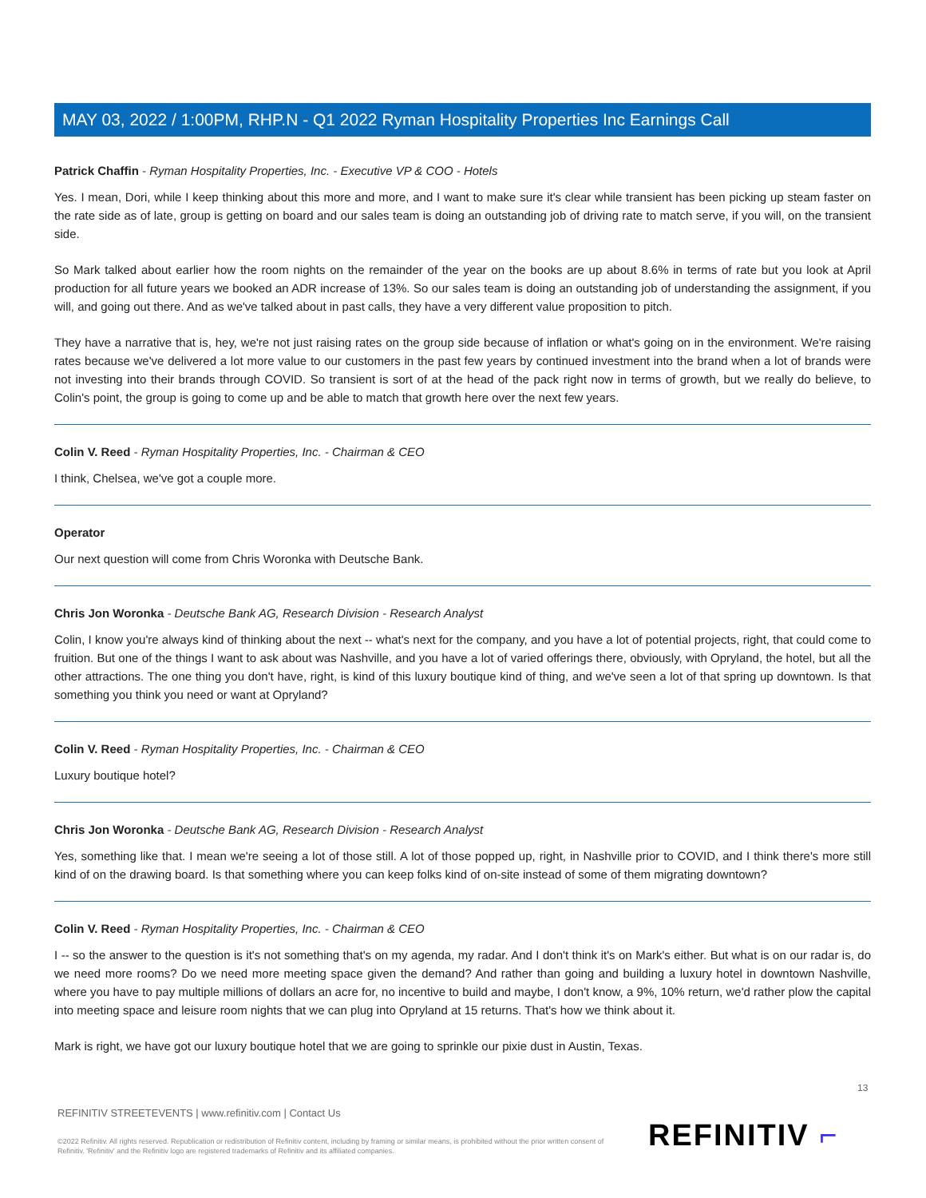MAY 03, 2022 / 1:00PM, RHP.N - Q1 2022 Ryman Hospitality Properties Inc Earnings Call
Patrick Chaffin - Ryman Hospitality Properties, Inc. - Executive VP & COO - Hotels
Yes. I mean, Dori, while I keep thinking about this more and more, and I want to make sure it's clear while transient has been picking up steam faster on the rate side as of late, group is getting on board and our sales team is doing an outstanding job of driving rate to match serve, if you will, on the transient side.
So Mark talked about earlier how the room nights on the remainder of the year on the books are up about 8.6% in terms of rate but you look at April production for all future years we booked an ADR increase of 13%. So our sales team is doing an outstanding job of understanding the assignment, if you will, and going out there. And as we've talked about in past calls, they have a very different value proposition to pitch.
They have a narrative that is, hey, we're not just raising rates on the group side because of inflation or what's going on in the environment. We're raising rates because we've delivered a lot more value to our customers in the past few years by continued investment into the brand when a lot of brands were not investing into their brands through COVID. So transient is sort of at the head of the pack right now in terms of growth, but we really do believe, to Colin's point, the group is going to come up and be able to match that growth here over the next few years.
Colin V. Reed - Ryman Hospitality Properties, Inc. - Chairman & CEO
I think, Chelsea, we've got a couple more.
Operator
Our next question will come from Chris Woronka with Deutsche Bank.
Chris Jon Woronka - Deutsche Bank AG, Research Division - Research Analyst
Colin, I know you're always kind of thinking about the next -- what's next for the company, and you have a lot of potential projects, right, that could come to fruition. But one of the things I want to ask about was Nashville, and you have a lot of varied offerings there, obviously, with Opryland, the hotel, but all the other attractions. The one thing you don't have, right, is kind of this luxury boutique kind of thing, and we've seen a lot of that spring up downtown. Is that something you think you need or want at Opryland?
Colin V. Reed - Ryman Hospitality Properties, Inc. - Chairman & CEO
Luxury boutique hotel?
Chris Jon Woronka - Deutsche Bank AG, Research Division - Research Analyst
Yes, something like that. I mean we're seeing a lot of those still. A lot of those popped up, right, in Nashville prior to COVID, and I think there's more still kind of on the drawing board. Is that something where you can keep folks kind of on-site instead of some of them migrating downtown?
Colin V. Reed - Ryman Hospitality Properties, Inc. - Chairman & CEO
I -- so the answer to the question is it's not something that's on my agenda, my radar. And I don't think it's on Mark's either. But what is on our radar is, do we need more rooms? Do we need more meeting space given the demand? And rather than going and building a luxury hotel in downtown Nashville, where you have to pay multiple millions of dollars an acre for, no incentive to build and maybe, I don't know, a 9%, 10% return, we'd rather plow the capital into meeting space and leisure room nights that we can plug into Opryland at 15 returns. That's how we think about it.
Mark is right, we have got our luxury boutique hotel that we are going to sprinkle our pixie dust in Austin, Texas.
13
REFINITIV STREETEVENTS | www.refinitiv.com | Contact Us
©2022 Refinitiv. All rights reserved. Republication or redistribution of Refinitiv content, including by framing or similar means, is prohibited without the prior written consent of Refinitiv. 'Refinitiv' and the Refinitiv logo are registered trademarks of Refinitiv and its affiliated companies.
REFINITIV ⌐